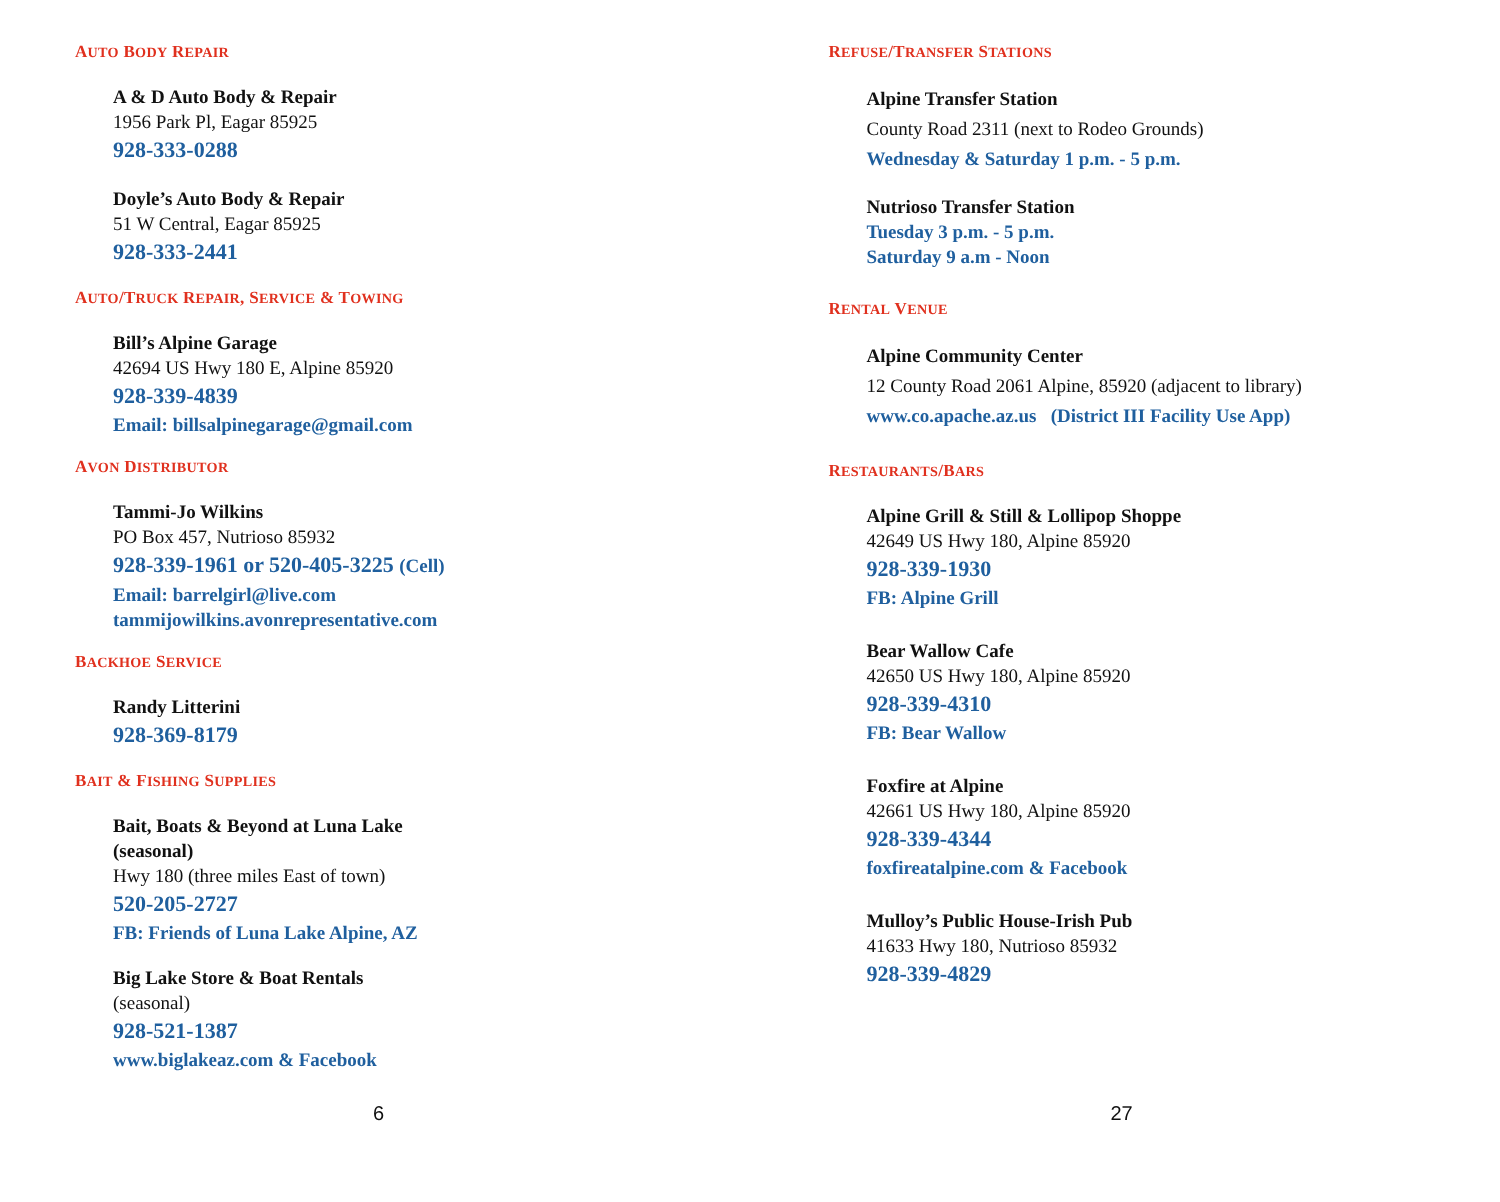AUTO BODY REPAIR
A & D Auto Body & Repair
1956 Park Pl, Eagar 85925
928-333-0288
Doyle’s Auto Body & Repair
51 W Central, Eagar 85925
928-333-2441
AUTO/TRUCK REPAIR, SERVICE & TOWING
Bill’s Alpine Garage
42694 US Hwy 180 E, Alpine 85920
928-339-4839
Email: billsalpinegarage@gmail.com
AVON DISTRIBUTOR
Tammi-Jo Wilkins
PO Box 457, Nutrioso 85932
928-339-1961 or 520-405-3225 (Cell)
Email: barrelgirl@live.com
tammijowilkins.avonrepresentative.com
BACKHOE SERVICE
Randy Litterini
928-369-8179
BAIT & FISHING SUPPLIES
Bait, Boats & Beyond at Luna Lake
(seasonal)
Hwy 180 (three miles East of town)
520-205-2727
FB: Friends of Luna Lake Alpine, AZ
Big Lake Store & Boat Rentals
(seasonal)
928-521-1387
www.biglakeaz.com & Facebook
6
REFUSE/TRANSFER STATIONS
Alpine Transfer Station
County Road 2311 (next to Rodeo Grounds)
Wednesday & Saturday 1 p.m. - 5 p.m.
Nutrioso Transfer Station
Tuesday 3 p.m. - 5 p.m.
Saturday 9 a.m - Noon
RENTAL VENUE
Alpine Community Center
12 County Road 2061 Alpine, 85920 (adjacent to library)
www.co.apache.az.us (District III Facility Use App)
RESTAURANTS/BARS
Alpine Grill & Still & Lollipop Shoppe
42649 US Hwy 180, Alpine 85920
928-339-1930
FB: Alpine Grill
Bear Wallow Cafe
42650 US Hwy 180, Alpine 85920
928-339-4310
FB: Bear Wallow
Foxfire at Alpine
42661 US Hwy 180, Alpine 85920
928-339-4344
foxfireatalpine.com & Facebook
Mulloy’s Public House-Irish Pub
41633 Hwy 180, Nutrioso 85932
928-339-4829
27